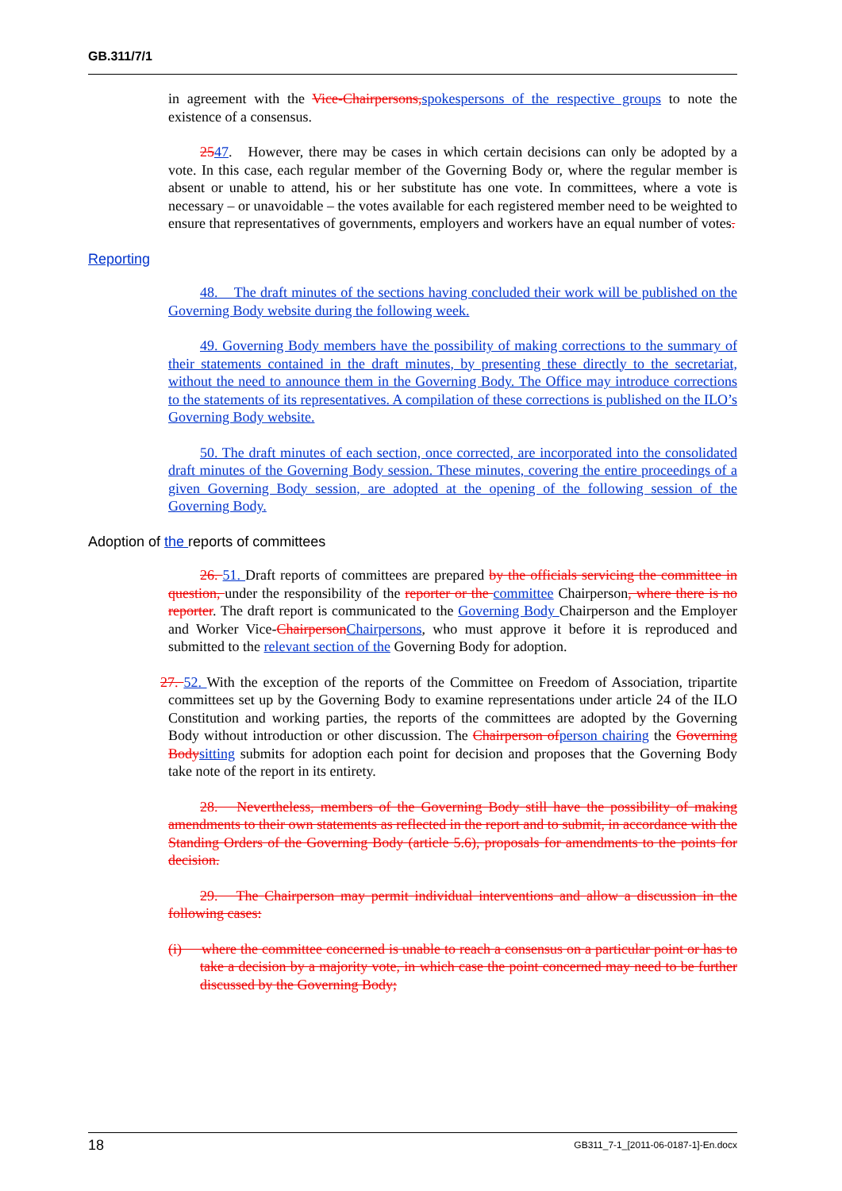GB.311/7/1
in agreement with the Vice-Chairpersons, spokespersons of the respective groups to note the existence of a consensus.
2547. However, there may be cases in which certain decisions can only be adopted by a vote. In this case, each regular member of the Governing Body or, where the regular member is absent or unable to attend, his or her substitute has one vote. In committees, where a vote is necessary – or unavoidable – the votes available for each registered member need to be weighted to ensure that representatives of governments, employers and workers have an equal number of votes.
Reporting
48. The draft minutes of the sections having concluded their work will be published on the Governing Body website during the following week.
49. Governing Body members have the possibility of making corrections to the summary of their statements contained in the draft minutes, by presenting these directly to the secretariat, without the need to announce them in the Governing Body. The Office may introduce corrections to the statements of its representatives. A compilation of these corrections is published on the ILO’s Governing Body website.
50. The draft minutes of each section, once corrected, are incorporated into the consolidated draft minutes of the Governing Body session. These minutes, covering the entire proceedings of a given Governing Body session, are adopted at the opening of the following session of the Governing Body.
Adoption of the reports of committees
26. 51. Draft reports of committees are prepared by the officials servicing the committee in question, under the responsibility of the reporter or the committee Chairperson, where there is no reporter. The draft report is communicated to the Governing Body Chairperson and the Employer and Worker Vice-Chairperson Chairpersons, who must approve it before it is reproduced and submitted to the relevant section of the Governing Body for adoption.
27. 52. With the exception of the reports of the Committee on Freedom of Association, tripartite committees set up by the Governing Body to examine representations under article 24 of the ILO Constitution and working parties, the reports of the committees are adopted by the Governing Body without introduction or other discussion. The Chairperson of person chairing the Governing Body sitting submits for adoption each point for decision and proposes that the Governing Body take note of the report in its entirety.
28. Nevertheless, members of the Governing Body still have the possibility of making amendments to their own statements as reflected in the report and to submit, in accordance with the Standing Orders of the Governing Body (article 5.6), proposals for amendments to the points for decision.
29. The Chairperson may permit individual interventions and allow a discussion in the following cases:
(i) where the committee concerned is unable to reach a consensus on a particular point or has to take a decision by a majority vote, in which case the point concerned may need to be further discussed by the Governing Body;
18 GB311_7-1_[2011-06-0187-1]-En.docx